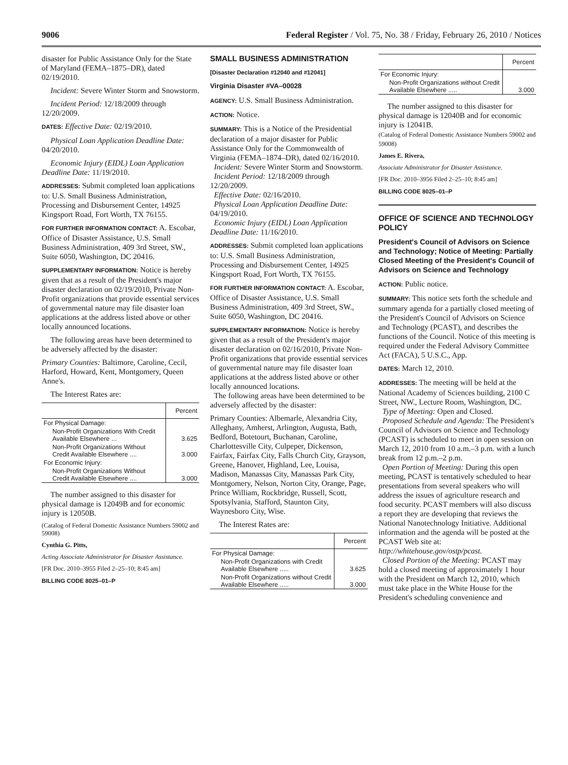9006 Federal Register / Vol. 75, No. 38 / Friday, February 26, 2010 / Notices
disaster for Public Assistance Only for the State of Maryland (FEMA–1875–DR), dated 02/19/2010.
Incident: Severe Winter Storm and Snowstorm.
Incident Period: 12/18/2009 through 12/20/2009.
DATES: Effective Date: 02/19/2010.
Physical Loan Application Deadline Date: 04/20/2010.
Economic Injury (EIDL) Loan Application Deadline Date: 11/19/2010.
ADDRESSES: Submit completed loan applications to: U.S. Small Business Administration, Processing and Disbursement Center, 14925 Kingsport Road, Fort Worth, TX 76155.
FOR FURTHER INFORMATION CONTACT: A. Escobar, Office of Disaster Assistance, U.S. Small Business Administration, 409 3rd Street, SW., Suite 6050, Washington, DC 20416.
SUPPLEMENTARY INFORMATION: Notice is hereby given that as a result of the President's major disaster declaration on 02/19/2010, Private Non-Profit organizations that provide essential services of governmental nature may file disaster loan applications at the address listed above or other locally announced locations.
The following areas have been determined to be adversely affected by the disaster:
Primary Counties: Baltimore, Caroline, Cecil, Harford, Howard, Kent, Montgomery, Queen Anne's.
The Interest Rates are:
| | Percent |
| --- | --- |
| For Physical Damage: | |
| Non-Profit Organizations With Credit Available Elsewhere ... | 3.625 |
| Non-Profit Organizations Without Credit Available Elsewhere .... | 3.000 |
| For Economic Injury: | |
| Non-Profit Organizations Without Credit Available Elsewhere .... | 3.000 |
The number assigned to this disaster for physical damage is 12049B and for economic injury is 12050B.
(Catalog of Federal Domestic Assistance Numbers 59002 and 59008)
Cynthia G. Pitts,
Acting Associate Administrator for Disaster Assistance.
[FR Doc. 2010–3955 Filed 2–25–10; 8:45 am]
BILLING CODE 8025–01–P
SMALL BUSINESS ADMINISTRATION
[Disaster Declaration #12040 and #12041]
Virginia Disaster #VA–00028
AGENCY: U.S. Small Business Administration.
ACTION: Notice.
SUMMARY: This is a Notice of the Presidential declaration of a major disaster for Public Assistance Only for the Commonwealth of Virginia (FEMA–1874–DR), dated 02/16/2010.
Incident: Severe Winter Storm and Snowstorm.
Incident Period: 12/18/2009 through 12/20/2009.
Effective Date: 02/16/2010.
Physical Loan Application Deadline Date: 04/19/2010.
Economic Injury (EIDL) Loan Application Deadline Date: 11/16/2010.
ADDRESSES: Submit completed loan applications to: U.S. Small Business Administration, Processing and Disbursement Center, 14925 Kingsport Road, Fort Worth, TX 76155.
FOR FURTHER INFORMATION CONTACT: A. Escobar, Office of Disaster Assistance, U.S. Small Business Administration, 409 3rd Street, SW., Suite 6050, Washington, DC 20416.
SUPPLEMENTARY INFORMATION: Notice is hereby given that as a result of the President's major disaster declaration on 02/16/2010, Private Non-Profit organizations that provide essential services of governmental nature may file disaster loan applications at the address listed above or other locally announced locations.
The following areas have been determined to be adversely affected by the disaster:
Primary Counties: Albemarle, Alexandria City, Alleghany, Amherst, Arlington, Augusta, Bath, Bedford, Botetourt, Buchanan, Caroline, Charlottesville City, Culpeper, Dickenson, Fairfax, Fairfax City, Falls Church City, Grayson, Greene, Hanover, Highland, Lee, Louisa, Madison, Manassas City, Manassas Park City, Montgomery, Nelson, Norton City, Orange, Page, Prince William, Rockbridge, Russell, Scott, Spotsylvania, Stafford, Staunton City, Waynesboro City, Wise.
The Interest Rates are:
| | Percent |
| --- | --- |
| For Physical Damage: | |
| Non-Profit Organizations with Credit Available Elsewhere ..... | 3.625 |
| Non-Profit Organizations without Credit Available Elsewhere ..... | 3.000 |
| | Percent |
| --- | --- |
| For Economic Injury: | |
| Non-Profit Organizations without Credit Available Elsewhere ..... | 3.000 |
The number assigned to this disaster for physical damage is 12040B and for economic injury is 12041B.
(Catalog of Federal Domestic Assistance Numbers 59002 and 59008)
James E. Rivera,
Associate Administrator for Disaster Assistance.
[FR Doc. 2010–3956 Filed 2–25–10; 8:45 am]
BILLING CODE 8025–01–P
OFFICE OF SCIENCE AND TECHNOLOGY POLICY
President's Council of Advisors on Science and Technology; Notice of Meeting: Partially Closed Meeting of the President's Council of Advisors on Science and Technology
ACTION: Public notice.
SUMMARY: This notice sets forth the schedule and summary agenda for a partially closed meeting of the President's Council of Advisors on Science and Technology (PCAST), and describes the functions of the Council. Notice of this meeting is required under the Federal Advisory Committee Act (FACA), 5 U.S.C., App.
DATES: March 12, 2010.
ADDRESSES: The meeting will be held at the National Academy of Sciences building, 2100 C Street, NW., Lecture Room, Washington, DC.
Type of Meeting: Open and Closed.
Proposed Schedule and Agenda: The President's Council of Advisors on Science and Technology (PCAST) is scheduled to meet in open session on March 12, 2010 from 10 a.m.–3 p.m. with a lunch break from 12 p.m.–2 p.m.
Open Portion of Meeting: During this open meeting, PCAST is tentatively scheduled to hear presentations from several speakers who will address the issues of agriculture research and food security. PCAST members will also discuss a report they are developing that reviews the National Nanotechnology Initiative. Additional information and the agenda will be posted at the PCAST Web site at: http://whitehouse.gov/ostp/pcast.
Closed Portion of the Meeting: PCAST may hold a closed meeting of approximately 1 hour with the President on March 12, 2010, which must take place in the White House for the President's scheduling convenience and